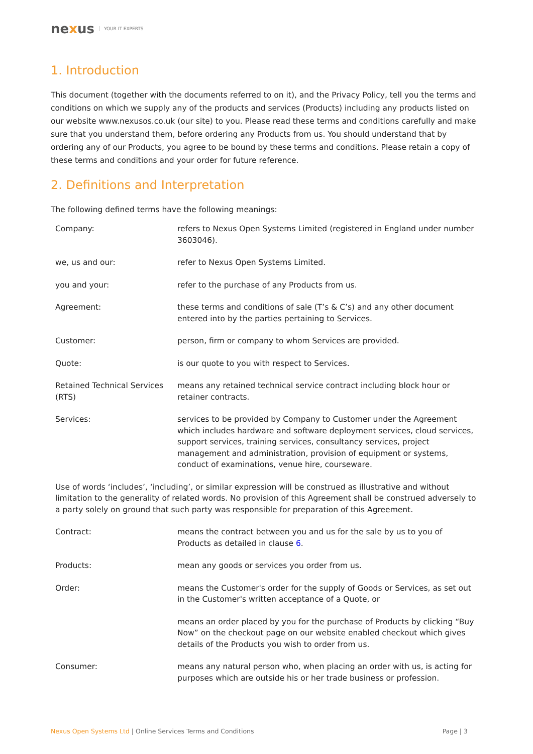nexus YOUR IT EXPERTS
1. Introduction
This document (together with the documents referred to on it), and the Privacy Policy, tell you the terms and conditions on which we supply any of the products and services (Products) including any products listed on our website www.nexusos.co.uk (our site) to you. Please read these terms and conditions carefully and make sure that you understand them, before ordering any Products from us. You should understand that by ordering any of our Products, you agree to be bound by these terms and conditions. Please retain a copy of these terms and conditions and your order for future reference.
2. Definitions and Interpretation
The following defined terms have the following meanings:
| Company: | refers to Nexus Open Systems Limited (registered in England under number 3603046). |
| we, us and our: | refer to Nexus Open Systems Limited. |
| you and your: | refer to the purchase of any Products from us. |
| Agreement: | these terms and conditions of sale (T’s & C’s) and any other document entered into by the parties pertaining to Services. |
| Customer: | person, firm or company to whom Services are provided. |
| Quote: | is our quote to you with respect to Services. |
| Retained Technical Services (RTS) | means any retained technical service contract including block hour or retainer contracts. |
| Services: | services to be provided by Company to Customer under the Agreement which includes hardware and software deployment services, cloud services, support services, training services, consultancy services, project management and administration, provision of equipment or systems, conduct of examinations, venue hire, courseware. |
| Use of words ‘includes’, ‘including’, or similar expression will be construed as illustrative and without limitation to the generality of related words. No provision of this Agreement shall be construed adversely to a party solely on ground that such party was responsible for preparation of this Agreement. | |
| Contract: | means the contract between you and us for the sale by us to you of Products as detailed in clause 6 . |
| Products: | mean any goods or services you order from us. |
| Order: | means the Customer's order for the supply of Goods or Services, as set out in the Customer's written acceptance of a Quote, or |
| | means an order placed by you for the purchase of Products by clicking “Buy Now” on the checkout page on our website enabled checkout which gives details of the Products you wish to order from us. |
| Consumer: | means any natural person who, when placing an order with us, is acting for purposes which are outside his or her trade business or profession. |
Nexus Open Systems Ltd | Online Services Terms and Conditions Page | 3